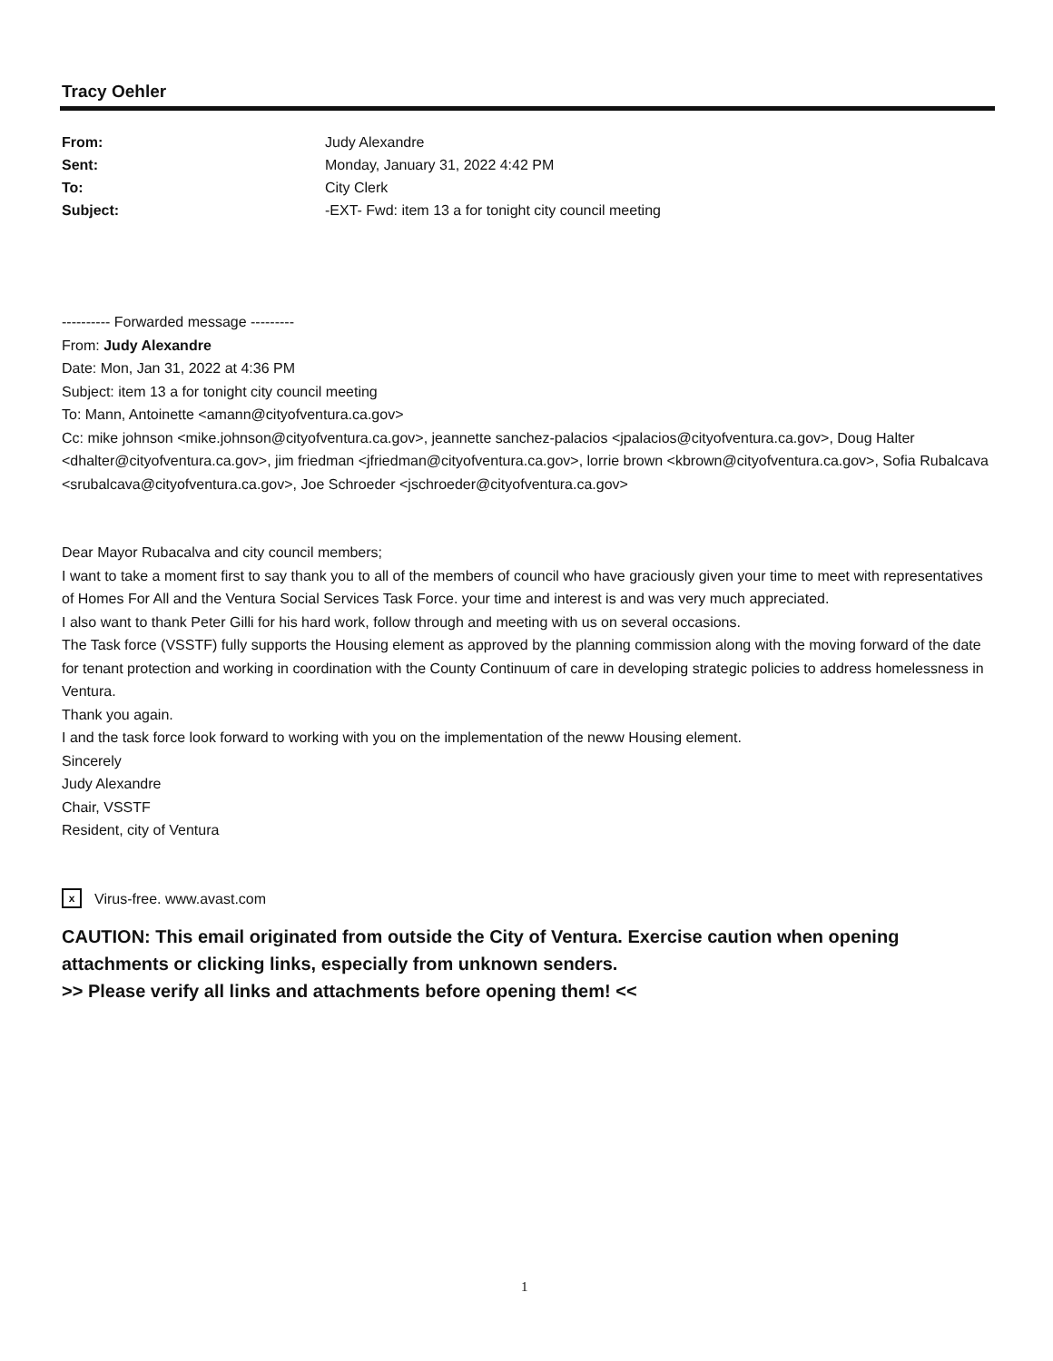Tracy Oehler
| From: | Judy Alexandre |
| Sent: | Monday, January 31, 2022 4:42 PM |
| To: | City Clerk |
| Subject: | -EXT- Fwd: item 13 a for tonight city council meeting |
---------- Forwarded message ---------
From: Judy Alexandre
Date: Mon, Jan 31, 2022 at 4:36 PM
Subject: item 13 a for tonight city council meeting
To: Mann, Antoinette <amann@cityofventura.ca.gov>
Cc: mike johnson <mike.johnson@cityofventura.ca.gov>, jeannette sanchez-palacios <jpalacios@cityofventura.ca.gov>, Doug Halter <dhalter@cityofventura.ca.gov>, jim friedman <jfriedman@cityofventura.ca.gov>, lorrie brown <kbrown@cityofventura.ca.gov>, Sofia Rubalcava <srubalcava@cityofventura.ca.gov>, Joe Schroeder <jschroeder@cityofventura.ca.gov>
Dear Mayor Rubacalva and city council members;
I want to take a moment first to say thank you to all of the members of council who have graciously given your time to meet with representatives of Homes For All and the Ventura Social Services Task Force. your time and interest is and was very much appreciated.
I also want to thank Peter Gilli for his hard work, follow through and meeting with us on several occasions.
The Task force (VSSTF) fully supports the Housing element as approved by the planning commission along with the moving forward of the date for tenant protection and working in coordination with the County Continuum of care in developing strategic policies to address homelessness in Ventura.
Thank you again.
I and the task force look forward to working with you on the implementation of the neww Housing element.
Sincerely
Judy Alexandre
Chair, VSSTF
Resident, city of Ventura
x Virus-free. www.avast.com
CAUTION: This email originated from outside the City of Ventura. Exercise caution when opening attachments or clicking links, especially from unknown senders.
>> Please verify all links and attachments before opening them! <<
1